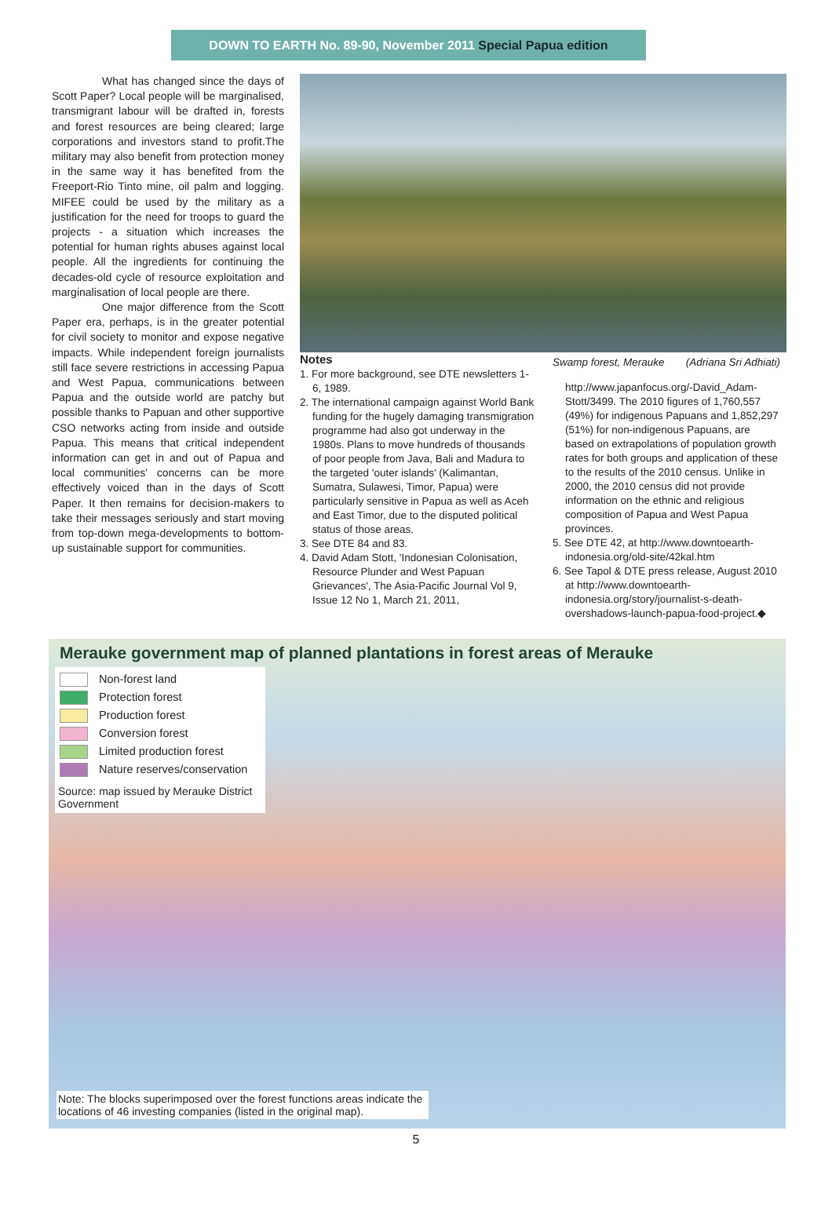DOWN TO EARTH No. 89-90, November 2011 Special Papua edition
What has changed since the days of Scott Paper? Local people will be marginalised, transmigrant labour will be drafted in, forests and forest resources are being cleared; large corporations and investors stand to profit.The military may also benefit from protection money in the same way it has benefited from the Freeport-Rio Tinto mine, oil palm and logging. MIFEE could be used by the military as a justification for the need for troops to guard the projects - a situation which increases the potential for human rights abuses against local people. All the ingredients for continuing the decades-old cycle of resource exploitation and marginalisation of local people are there.
One major difference from the Scott Paper era, perhaps, is in the greater potential for civil society to monitor and expose negative impacts. While independent foreign journalists still face severe restrictions in accessing Papua and West Papua, communications between Papua and the outside world are patchy but possible thanks to Papuan and other supportive CSO networks acting from inside and outside Papua. This means that critical independent information can get in and out of Papua and local communities' concerns can be more effectively voiced than in the days of Scott Paper. It then remains for decision-makers to take their messages seriously and start moving from top-down mega-developments to bottom-up sustainable support for communities.
Notes
1. For more background, see DTE newsletters 1-6, 1989.
2. The international campaign against World Bank funding for the hugely damaging transmigration programme had also got underway in the 1980s. Plans to move hundreds of thousands of poor people from Java, Bali and Madura to the targeted 'outer islands' (Kalimantan, Sumatra, Sulawesi, Timor, Papua) were particularly sensitive in Papua as well as Aceh and East Timor, due to the disputed political status of those areas.
3. See DTE 84 and 83.
4. David Adam Stott, 'Indonesian Colonisation, Resource Plunder and West Papuan Grievances', The Asia-Pacific Journal Vol 9, Issue 12 No 1, March 21, 2011,
Swamp forest, Merauke (Adriana Sri Adhiati)
http://www.japanfocus.org/-David_Adam-Stott/3499. The 2010 figures of 1,760,557 (49%) for indigenous Papuans and 1,852,297 (51%) for non-indigenous Papuans, are based on extrapolations of population growth rates for both groups and application of these to the results of the 2010 census. Unlike in 2000, the 2010 census did not provide information on the ethnic and religious composition of Papua and West Papua provinces.
5. See DTE 42, at http://www.downtoearth-indonesia.org/old-site/42kal.htm
6. See Tapol & DTE press release, August 2010 at http://www.downtoearth-indonesia.org/story/journalist-s-death-overshadows-launch-papua-food-project.◆
Merauke government map of planned plantations in forest areas of Merauke
Non-forest land
Protection forest
Production forest
Conversion forest
Limited production forest
Nature reserves/conservation
Source: map issued by Merauke District Government
Note: The blocks superimposed over the forest functions areas indicate the locations of 46 investing companies (listed in the original map).
5